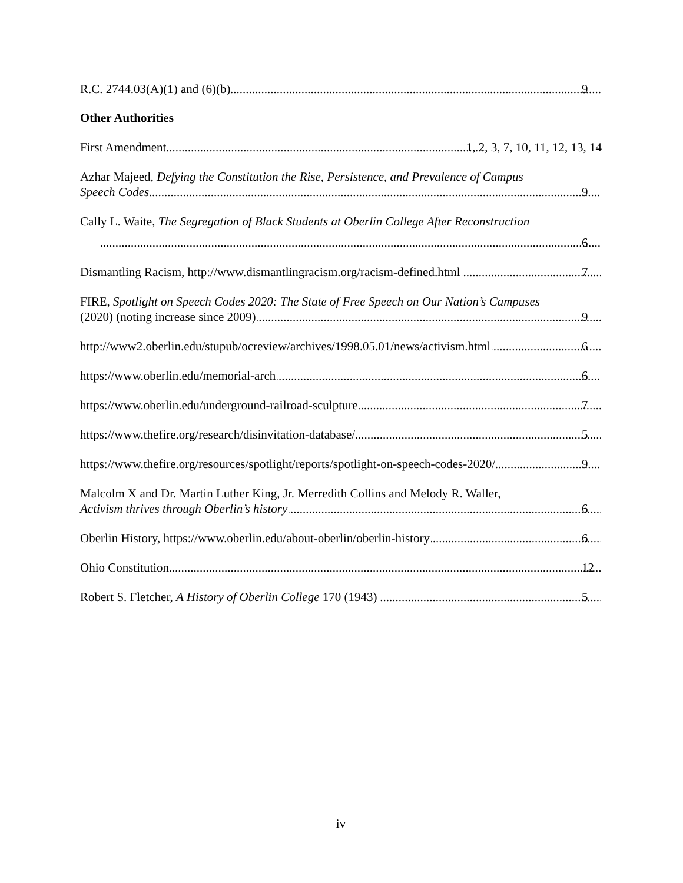R.C. 2744.03(A)(1) and (6)(b) 9
Other Authorities
First Amendment 1, 2, 3, 7, 10, 11, 12, 13, 14
Azhar Majeed, Defying the Constitution the Rise, Persistence, and Prevalence of Campus
Speech Codes 9
Cally L. Waite, The Segregation of Black Students at Oberlin College After Reconstruction
6
Dismantling Racism, http://www.dismantlingracism.org/racism-defined.html 7
FIRE, Spotlight on Speech Codes 2020: The State of Free Speech on Our Nation’s Campuses
(2020) (noting increase since 2009) 9
http://www2.oberlin.edu/stupub/ocreview/archives/1998.05.01/news/activism.html 6
https://www.oberlin.edu/memorial-arch 6
https://www.oberlin.edu/underground-railroad-sculpture 7
https://www.thefire.org/research/disinvitation-database/ 5
https://www.thefire.org/resources/spotlight/reports/spotlight-on-speech-codes-2020/ 9
Malcolm X and Dr. Martin Luther King, Jr. Merredith Collins and Melody R. Waller,
Activism thrives through Oberlin’s history 6
Oberlin History, https://www.oberlin.edu/about-oberlin/oberlin-history 6
Ohio Constitution 12
Robert S. Fletcher, A History of Oberlin College 170 (1943) 5
iv